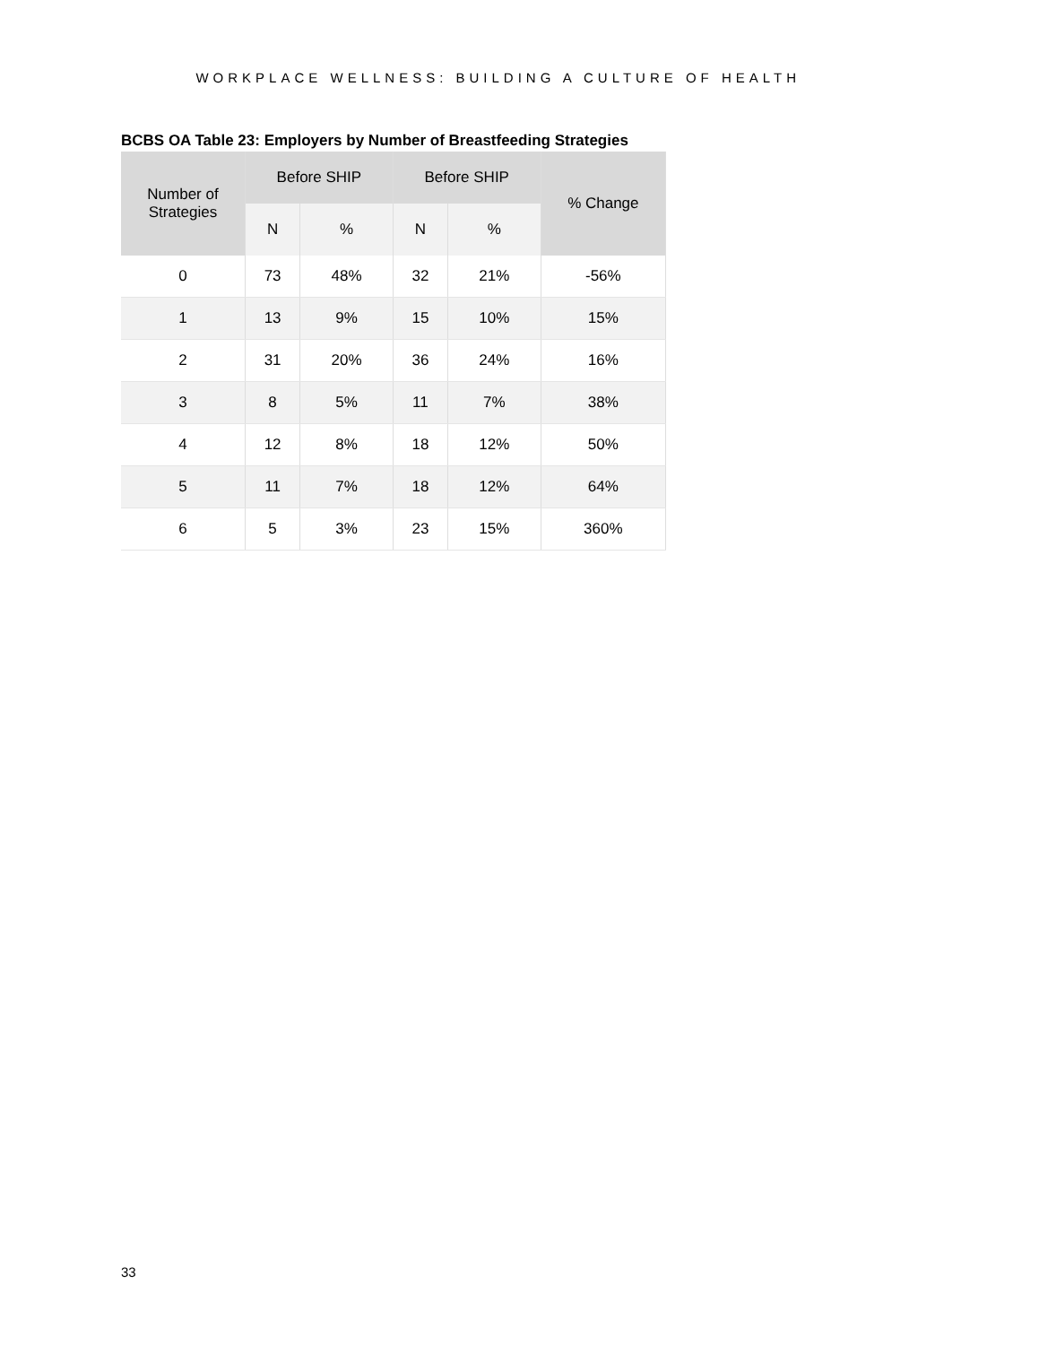WORKPLACE WELLNESS: BUILDING A CULTURE OF HEALTH
BCBS OA Table 23: Employers by Number of Breastfeeding Strategies
| Number of Strategies | Before SHIP | | Before SHIP | | % Change |
| --- | --- | --- | --- | --- | --- |
| | N | % | N | % | |
| 0 | 73 | 48% | 32 | 21% | -56% |
| 1 | 13 | 9% | 15 | 10% | 15% |
| 2 | 31 | 20% | 36 | 24% | 16% |
| 3 | 8 | 5% | 11 | 7% | 38% |
| 4 | 12 | 8% | 18 | 12% | 50% |
| 5 | 11 | 7% | 18 | 12% | 64% |
| 6 | 5 | 3% | 23 | 15% | 360% |
33